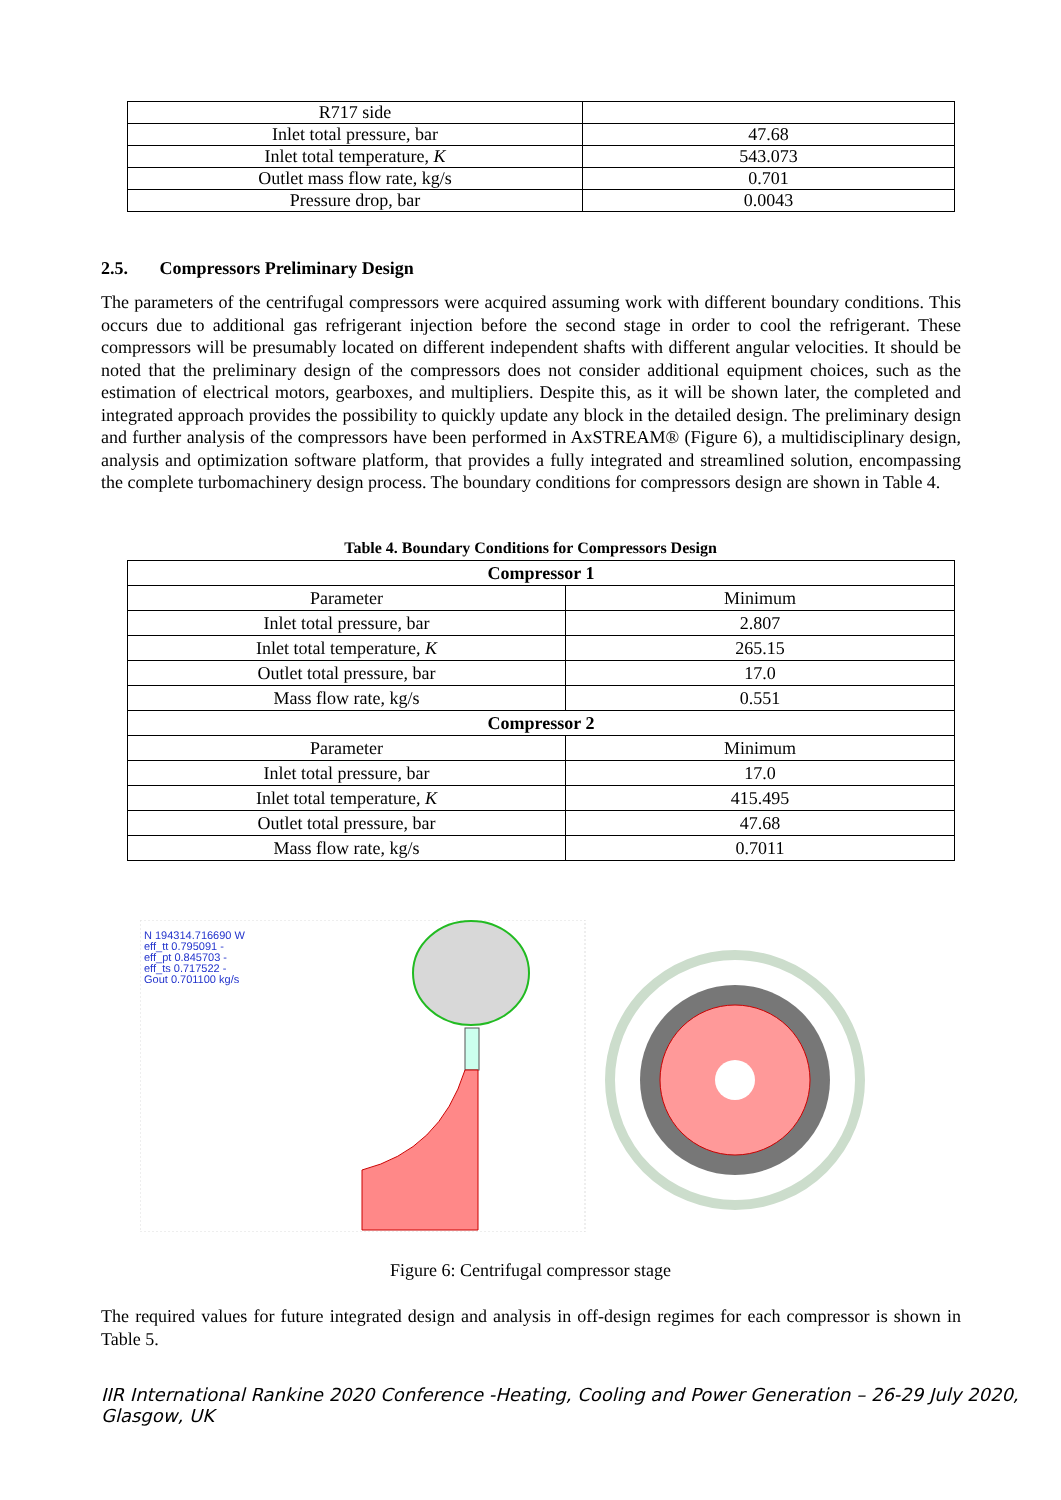| R717 side | |
| Inlet total pressure, bar | 47.68 |
| Inlet total temperature, K | 543.073 |
| Outlet mass flow rate, kg/s | 0.701 |
| Pressure drop, bar | 0.0043 |
2.5. Compressors Preliminary Design
The parameters of the centrifugal compressors were acquired assuming work with different boundary conditions. This occurs due to additional gas refrigerant injection before the second stage in order to cool the refrigerant. These compressors will be presumably located on different independent shafts with different angular velocities. It should be noted that the preliminary design of the compressors does not consider additional equipment choices, such as the estimation of electrical motors, gearboxes, and multipliers. Despite this, as it will be shown later, the completed and integrated approach provides the possibility to quickly update any block in the detailed design. The preliminary design and further analysis of the compressors have been performed in AxSTREAM® (Figure 6), a multidisciplinary design, analysis and optimization software platform, that provides a fully integrated and streamlined solution, encompassing the complete turbomachinery design process. The boundary conditions for compressors design are shown in Table 4.
Table 4. Boundary Conditions for Compressors Design
| Compressor 1 | |
| Parameter | Minimum |
| Inlet total pressure, bar | 2.807 |
| Inlet total temperature, K | 265.15 |
| Outlet total pressure, bar | 17.0 |
| Mass flow rate, kg/s | 0.551 |
| Compressor 2 | |
| Parameter | Minimum |
| Inlet total pressure, bar | 17.0 |
| Inlet total temperature, K | 415.495 |
| Outlet total pressure, bar | 47.68 |
| Mass flow rate, kg/s | 0.7011 |
N 194314.716690 W
eff_tt 0.795091 -
eff_pt 0.845703 -
eff_ts 0.717522 -
Gout 0.701100 kg/s
Figure 6: Centrifugal compressor stage
The required values for future integrated design and analysis in off-design regimes for each compressor is shown in Table 5.
IIR International Rankine 2020 Conference -Heating, Cooling and Power Generation – 26-29 July 2020,
Glasgow, UK